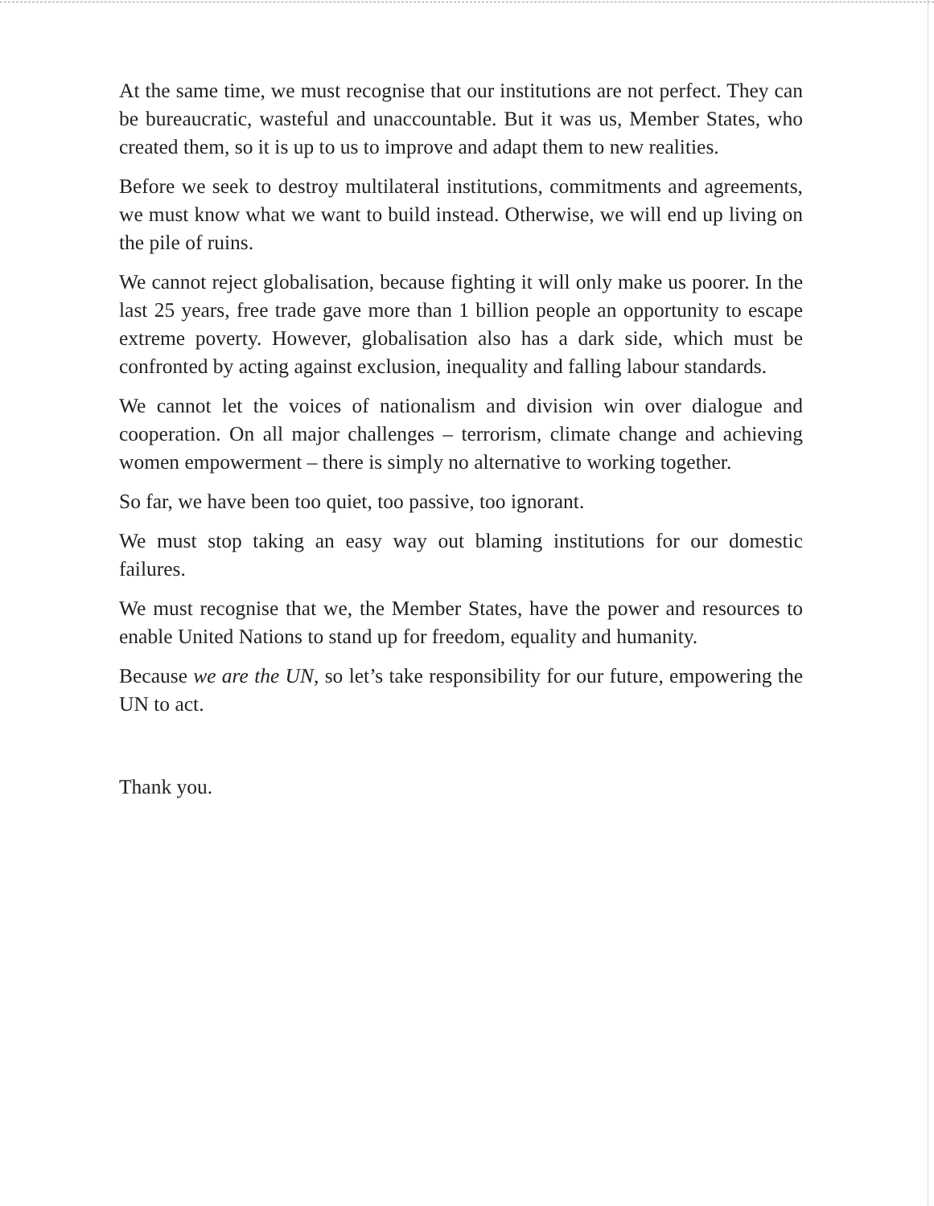At the same time, we must recognise that our institutions are not perfect. They can be bureaucratic, wasteful and unaccountable. But it was us, Member States, who created them, so it is up to us to improve and adapt them to new realities.
Before we seek to destroy multilateral institutions, commitments and agreements, we must know what we want to build instead. Otherwise, we will end up living on the pile of ruins.
We cannot reject globalisation, because fighting it will only make us poorer. In the last 25 years, free trade gave more than 1 billion people an opportunity to escape extreme poverty. However, globalisation also has a dark side, which must be confronted by acting against exclusion, inequality and falling labour standards.
We cannot let the voices of nationalism and division win over dialogue and cooperation. On all major challenges – terrorism, climate change and achieving women empowerment – there is simply no alternative to working together.
So far, we have been too quiet, too passive, too ignorant.
We must stop taking an easy way out blaming institutions for our domestic failures.
We must recognise that we, the Member States, have the power and resources to enable United Nations to stand up for freedom, equality and humanity.
Because we are the UN, so let’s take responsibility for our future, empowering the UN to act.
Thank you.